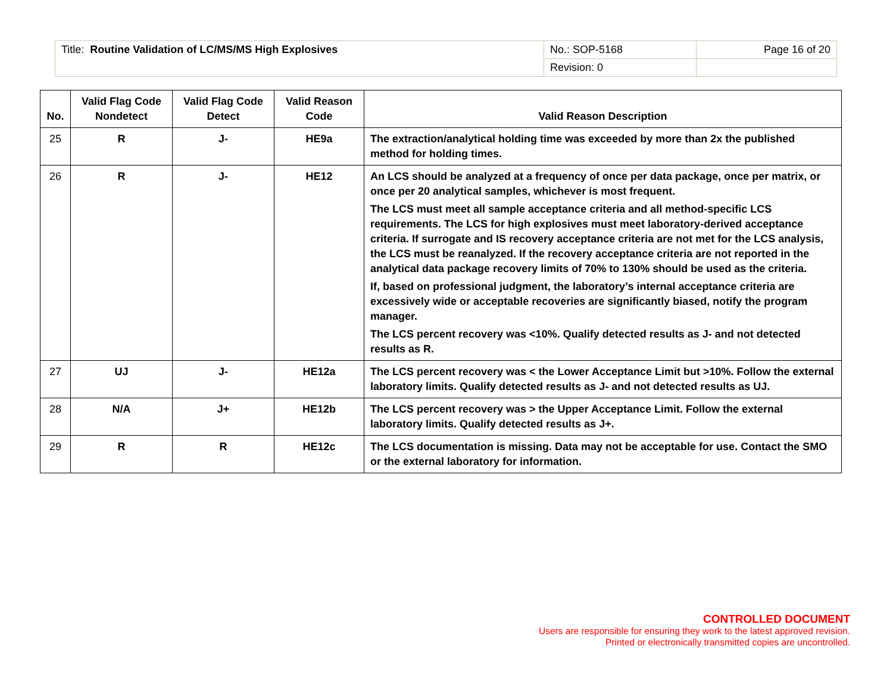| Title: Routine Validation of LC/MS/MS High Explosives | No.: SOP-5168 | Page 16 of 20 |
| | Revision: 0 | |
| No. | Valid Flag Code Nondetect | Valid Flag Code Detect | Valid Reason Code | Valid Reason Description |
| --- | --- | --- | --- | --- |
| 25 | R | J- | HE9a | The extraction/analytical holding time was exceeded by more than 2x the published method for holding times. |
| 26 | R | J- | HE12 | An LCS should be analyzed at a frequency of once per data package, once per matrix, or once per 20 analytical samples, whichever is most frequent. The LCS must meet all sample acceptance criteria and all method-specific LCS requirements. The LCS for high explosives must meet laboratory-derived acceptance criteria. If surrogate and IS recovery acceptance criteria are not met for the LCS analysis, the LCS must be reanalyzed. If the recovery acceptance criteria are not reported in the analytical data package recovery limits of 70% to 130% should be used as the criteria. If, based on professional judgment, the laboratory’s internal acceptance criteria are excessively wide or acceptable recoveries are significantly biased, notify the program manager. The LCS percent recovery was <10%. Qualify detected results as J- and not detected results as R. |
| 27 | UJ | J- | HE12a | The LCS percent recovery was < the Lower Acceptance Limit but >10%. Follow the external laboratory limits. Qualify detected results as J- and not detected results as UJ. |
| 28 | N/A | J+ | HE12b | The LCS percent recovery was > the Upper Acceptance Limit. Follow the external laboratory limits. Qualify detected results as J+. |
| 29 | R | R | HE12c | The LCS documentation is missing. Data may not be acceptable for use. Contact the SMO or the external laboratory for information. |
CONTROLLED DOCUMENT
Users are responsible for ensuring they work to the latest approved revision.
Printed or electronically transmitted copies are uncontrolled.